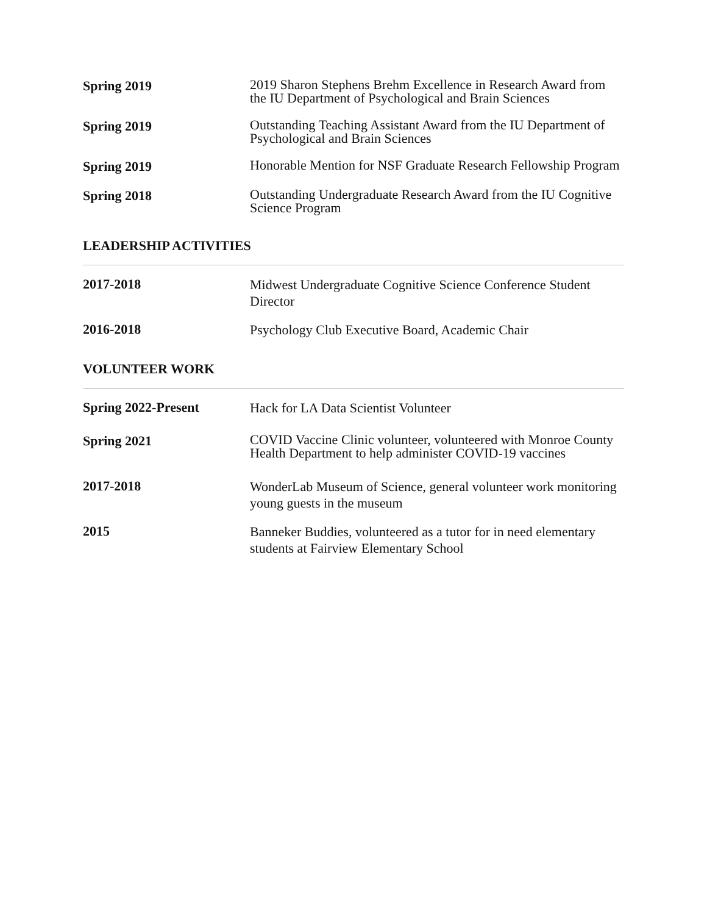Spring 2019
2019 Sharon Stephens Brehm Excellence in Research Award from the IU Department of Psychological and Brain Sciences
Spring 2019
Outstanding Teaching Assistant Award from the IU Department of Psychological and Brain Sciences
Spring 2019
Honorable Mention for NSF Graduate Research Fellowship Program
Spring 2018
Outstanding Undergraduate Research Award from the IU Cognitive Science Program
LEADERSHIP ACTIVITIES
2017-2018
Midwest Undergraduate Cognitive Science Conference Student Director
2016-2018
Psychology Club Executive Board, Academic Chair
VOLUNTEER WORK
Spring 2022-Present
Hack for LA Data Scientist Volunteer
Spring 2021
COVID Vaccine Clinic volunteer, volunteered with Monroe County Health Department to help administer COVID-19 vaccines
2017-2018
WonderLab Museum of Science, general volunteer work monitoring young guests in the museum
2015
Banneker Buddies, volunteered as a tutor for in need elementary students at Fairview Elementary School